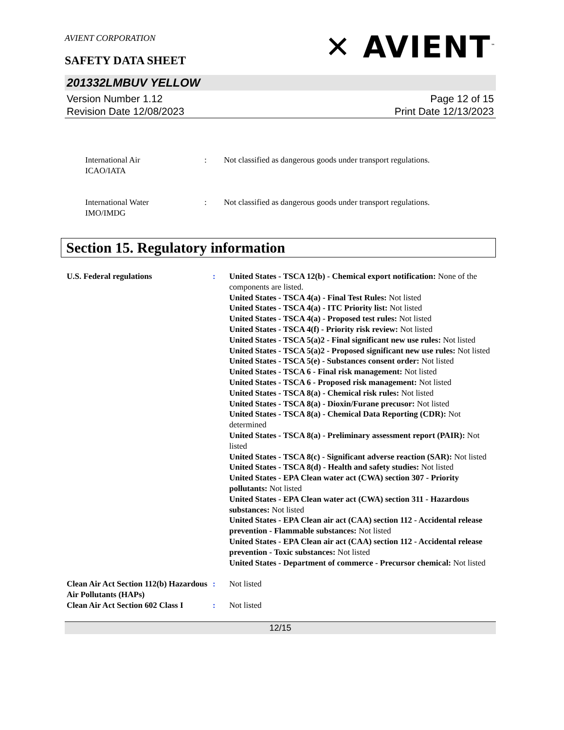AVIENT CORPORATION
SAFETY DATA SHEET
✕ AVIENT<sup>™</sup>
201332LMBUV YELLOW
Version Number 1.12
Revision Date 12/08/2023
Page 12 of 15
Print Date 12/13/2023
International Air
ICAO/IATA
: Not classified as dangerous goods under transport regulations.
International Water
IMO/IMDG
: Not classified as dangerous goods under transport regulations.
Section 15. Regulatory information
U.S. Federal regulations : United States - TSCA 12(b) - Chemical export notification: None of the components are listed.
United States - TSCA 4(a) - Final Test Rules: Not listed
United States - TSCA 4(a) - ITC Priority list: Not listed
United States - TSCA 4(a) - Proposed test rules: Not listed
United States - TSCA 4(f) - Priority risk review: Not listed
United States - TSCA 5(a)2 - Final significant new use rules: Not listed
United States - TSCA 5(a)2 - Proposed significant new use rules: Not listed
United States - TSCA 5(e) - Substances consent order: Not listed
United States - TSCA 6 - Final risk management: Not listed
United States - TSCA 6 - Proposed risk management: Not listed
United States - TSCA 8(a) - Chemical risk rules: Not listed
United States - TSCA 8(a) - Dioxin/Furane precusor: Not listed
United States - TSCA 8(a) - Chemical Data Reporting (CDR): Not determined
United States - TSCA 8(a) - Preliminary assessment report (PAIR): Not listed
United States - TSCA 8(c) - Significant adverse reaction (SAR): Not listed
United States - TSCA 8(d) - Health and safety studies: Not listed
United States - EPA Clean water act (CWA) section 307 - Priority pollutants: Not listed
United States - EPA Clean water act (CWA) section 311 - Hazardous substances: Not listed
United States - EPA Clean air act (CAA) section 112 - Accidental release prevention - Flammable substances: Not listed
United States - EPA Clean air act (CAA) section 112 - Accidental release prevention - Toxic substances: Not listed
United States - Department of commerce - Precursor chemical: Not listed
Clean Air Act Section 112(b) Hazardous Air Pollutants (HAPs)
: Not listed
Clean Air Act Section 602 Class I
: Not listed
12/15